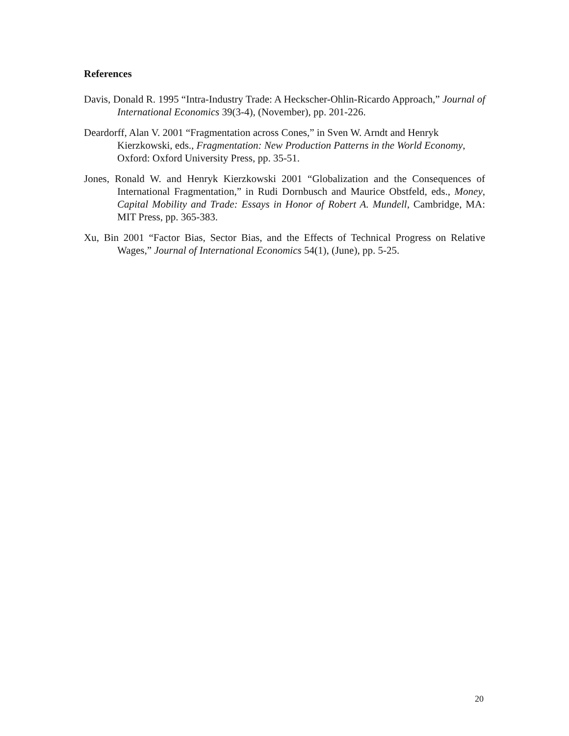References
Davis, Donald R. 1995 “Intra-Industry Trade: A Heckscher-Ohlin-Ricardo Approach,” Journal of International Economics 39(3-4), (November), pp. 201-226.
Deardorff, Alan V. 2001 “Fragmentation across Cones,” in Sven W. Arndt and Henryk Kierzkowski, eds., Fragmentation: New Production Patterns in the World Economy, Oxford: Oxford University Press, pp. 35-51.
Jones, Ronald W. and Henryk Kierzkowski 2001 “Globalization and the Consequences of International Fragmentation,” in Rudi Dornbusch and Maurice Obstfeld, eds., Money, Capital Mobility and Trade: Essays in Honor of Robert A. Mundell, Cambridge, MA: MIT Press, pp. 365-383.
Xu, Bin 2001 “Factor Bias, Sector Bias, and the Effects of Technical Progress on Relative Wages,” Journal of International Economics 54(1), (June), pp. 5-25.
20